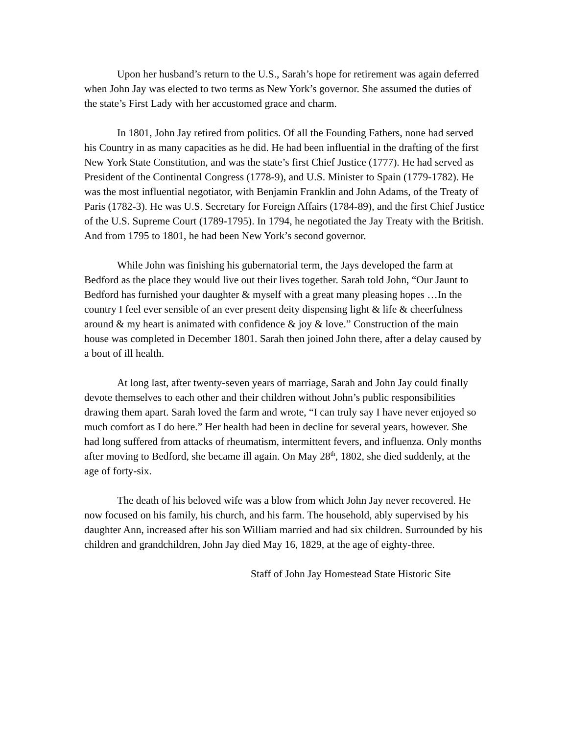Upon her husband’s return to the U.S., Sarah’s hope for retirement was again deferred when John Jay was elected to two terms as New York’s governor. She assumed the duties of the state’s First Lady with her accustomed grace and charm.
In 1801, John Jay retired from politics. Of all the Founding Fathers, none had served his Country in as many capacities as he did. He had been influential in the drafting of the first New York State Constitution, and was the state’s first Chief Justice (1777). He had served as President of the Continental Congress (1778-9), and U.S. Minister to Spain (1779-1782). He was the most influential negotiator, with Benjamin Franklin and John Adams, of the Treaty of Paris (1782-3). He was U.S. Secretary for Foreign Affairs (1784-89), and the first Chief Justice of the U.S. Supreme Court (1789-1795). In 1794, he negotiated the Jay Treaty with the British. And from 1795 to 1801, he had been New York’s second governor.
While John was finishing his gubernatorial term, the Jays developed the farm at Bedford as the place they would live out their lives together. Sarah told John, “Our Jaunt to Bedford has furnished your daughter & myself with a great many pleasing hopes …In the country I feel ever sensible of an ever present deity dispensing light & life & cheerfulness around & my heart is animated with confidence & joy & love.” Construction of the main house was completed in December 1801. Sarah then joined John there, after a delay caused by a bout of ill health.
At long last, after twenty-seven years of marriage, Sarah and John Jay could finally devote themselves to each other and their children without John’s public responsibilities drawing them apart. Sarah loved the farm and wrote, “I can truly say I have never enjoyed so much comfort as I do here.” Her health had been in decline for several years, however. She had long suffered from attacks of rheumatism, intermittent fevers, and influenza. Only months after moving to Bedford, she became ill again. On May 28<sup>th</sup>, 1802, she died suddenly, at the age of forty-six.
The death of his beloved wife was a blow from which John Jay never recovered. He now focused on his family, his church, and his farm. The household, ably supervised by his daughter Ann, increased after his son William married and had six children. Surrounded by his children and grandchildren, John Jay died May 16, 1829, at the age of eighty-three.
Staff of John Jay Homestead State Historic Site